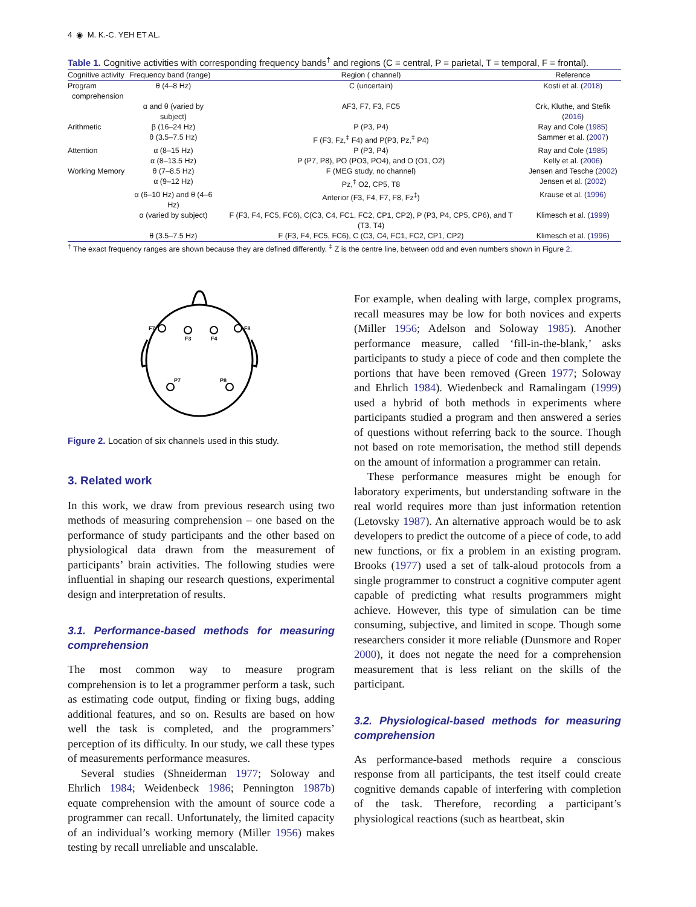4 ◉ M. K.-C. YEH ET AL.
Table 1. Cognitive activities with corresponding frequency bands<sup>†</sup> and regions (C = central, P = parietal, T = temporal, F = frontal).
| Cognitive activity | Frequency band (range) | Region ( channel) | Reference |
| --- | --- | --- | --- |
| Program comprehension | θ (4–8 Hz) | C (uncertain) | Kosti et al. ( 2018 ) |
| | α and θ (varied by subject) | AF3, F7, F3, FC5 | Crk, Kluthe, and Stefik ( 2016 ) |
| Arithmetic | β (16–24 Hz) | P (P3, P4) | Ray and Cole ( 1985 ) |
| | θ (3.5–7.5 Hz) | F (F3, Fz,<sup>‡</sup> F4) and P(P3, Pz,<sup>‡</sup> P4) | Sammer et al. ( 2007 ) |
| Attention | α (8–15 Hz) | P (P3, P4) | Ray and Cole ( 1985 ) |
| | α (8–13.5 Hz) | P (P7, P8), PO (PO3, PO4), and O (O1, O2) | Kelly et al. ( 2006 ) |
| Working Memory | θ (7–8.5 Hz) | F (MEG study, no channel) | Jensen and Tesche ( 2002 ) |
| | α (9–12 Hz) | Pz,<sup>‡</sup> O2, CP5, T8 | Jensen et al. ( 2002 ) |
| | α (6–10 Hz) and θ (4–6 Hz) | Anterior (F3, F4, F7, F8, Fz<sup>‡</sup>) | Krause et al. ( 1996 ) |
| | α (varied by subject) | F (F3, F4, FC5, FC6), C(C3, C4, FC1, FC2, CP1, CP2), P (P3, P4, CP5, CP6), and T (T3, T4) | Klimesch et al. ( 1999 ) |
| | θ (3.5–7.5 Hz) | F (F3, F4, FC5, FC6), C (C3, C4, FC1, FC2, CP1, CP2) | Klimesch et al. ( 1996 ) |
<sup>†</sup> The exact frequency ranges are shown because they are defined differently. <sup>‡</sup> Z is the centre line, between odd and even numbers shown in Figure 2.
F7
F3
F4
F8
P7
P8
Figure 2. Location of six channels used in this study.
3. Related work
In this work, we draw from previous research using two methods of measuring comprehension – one based on the performance of study participants and the other based on physiological data drawn from the measurement of participants’ brain activities. The following studies were influential in shaping our research questions, experimental design and interpretation of results.
3.1. Performance-based methods for measuring comprehension
The most common way to measure program comprehension is to let a programmer perform a task, such as estimating code output, finding or fixing bugs, adding additional features, and so on. Results are based on how well the task is completed, and the programmers’ perception of its difficulty. In our study, we call these types of measurements performance measures.
Several studies (Shneiderman 1977; Soloway and Ehrlich 1984; Weidenbeck 1986; Pennington 1987b) equate comprehension with the amount of source code a programmer can recall. Unfortunately, the limited capacity of an individual’s working memory (Miller 1956) makes testing by recall unreliable and unscalable.
For example, when dealing with large, complex programs, recall measures may be low for both novices and experts (Miller 1956; Adelson and Soloway 1985). Another performance measure, called ‘fill-in-the-blank,’ asks participants to study a piece of code and then complete the portions that have been removed (Green 1977; Soloway and Ehrlich 1984). Wiedenbeck and Ramalingam (1999) used a hybrid of both methods in experiments where participants studied a program and then answered a series of questions without referring back to the source. Though not based on rote memorisation, the method still depends on the amount of information a programmer can retain.
These performance measures might be enough for laboratory experiments, but understanding software in the real world requires more than just information retention (Letovsky 1987). An alternative approach would be to ask developers to predict the outcome of a piece of code, to add new functions, or fix a problem in an existing program. Brooks (1977) used a set of talk-aloud protocols from a single programmer to construct a cognitive computer agent capable of predicting what results programmers might achieve. However, this type of simulation can be time consuming, subjective, and limited in scope. Though some researchers consider it more reliable (Dunsmore and Roper 2000), it does not negate the need for a comprehension measurement that is less reliant on the skills of the participant.
3.2. Physiological-based methods for measuring comprehension
As performance-based methods require a conscious response from all participants, the test itself could create cognitive demands capable of interfering with completion of the task. Therefore, recording a participant’s physiological reactions (such as heartbeat, skin